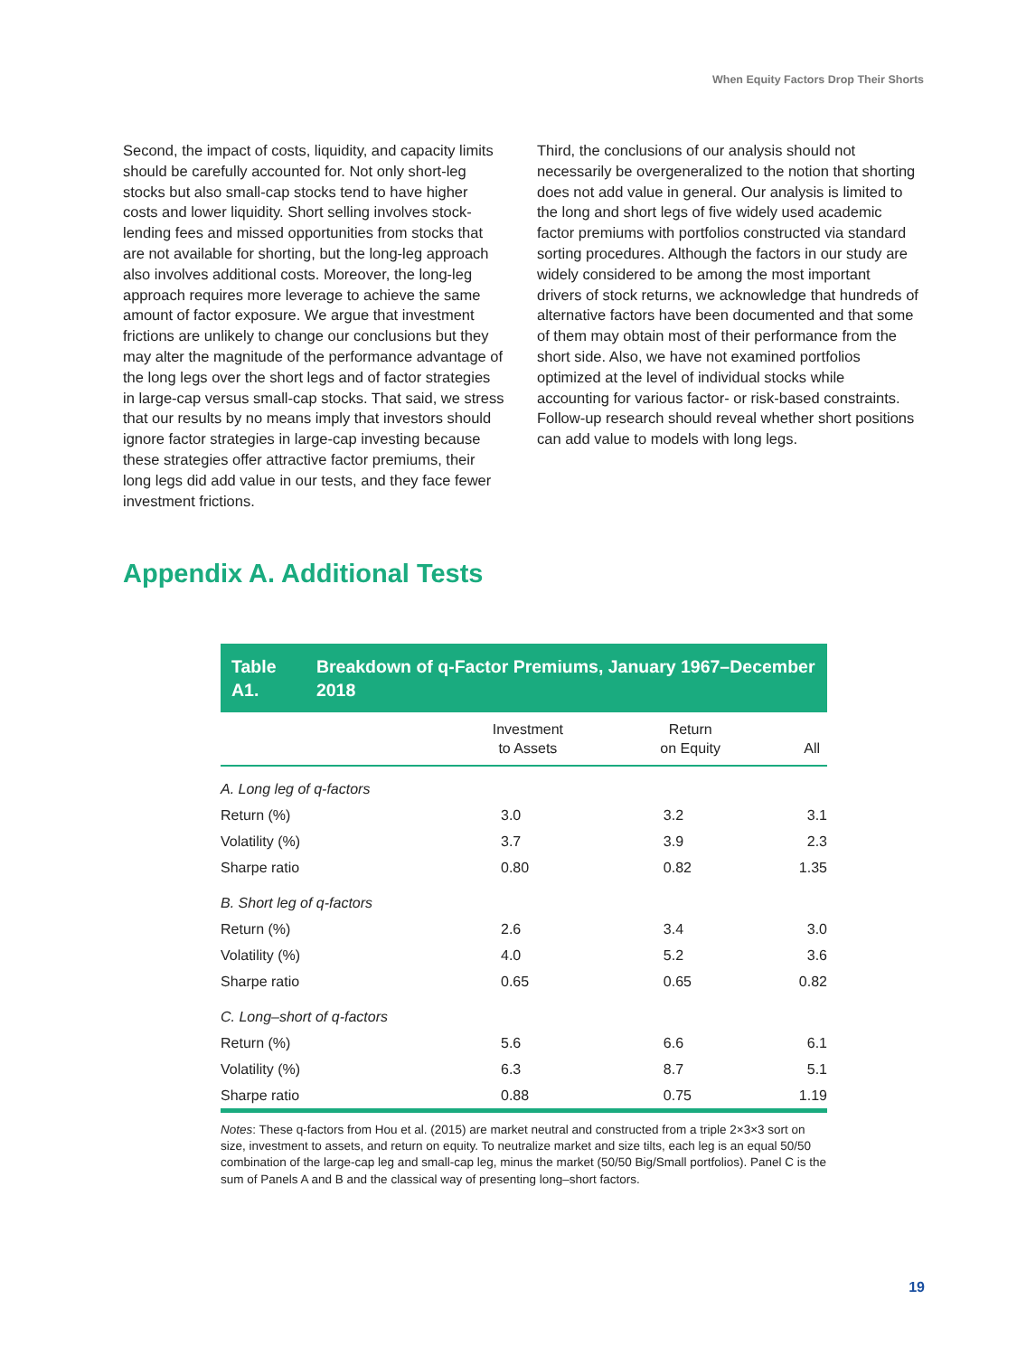When Equity Factors Drop Their Shorts
Second, the impact of costs, liquidity, and capacity limits should be carefully accounted for. Not only short-leg stocks but also small-cap stocks tend to have higher costs and lower liquidity. Short selling involves stock-lending fees and missed opportunities from stocks that are not available for shorting, but the long-leg approach also involves additional costs. Moreover, the long-leg approach requires more lever­age to achieve the same amount of factor exposure. We argue that investment frictions are unlikely to change our conclusions but they may alter the mag­nitude of the performance advantage of the long legs over the short legs and of factor strategies in large-cap versus small-cap stocks. That said, we stress that our results by no means imply that investors should ignore factor strategies in large-cap investing because these strategies offer attractive factor premiums, their long legs did add value in our tests, and they face fewer investment frictions.
Third, the conclusions of our analysis should not necessarily be overgeneralized to the notion that shorting does not add value in general. Our analysis is limited to the long and short legs of five widely used academic factor premiums with portfolios constructed via standard sorting procedures. Although the factors in our study are widely con­sidered to be among the most important drivers of stock returns, we acknowledge that hundreds of alternative factors have been documented and that some of them may obtain most of their performance from the short side. Also, we have not examined portfolios optimized at the level of individual stocks while accounting for various factor- or risk-based constraints. Follow-up research should reveal whether short positions can add value to models with long legs.
Appendix A. Additional Tests
Table A1. Breakdown of q-Factor Premiums, January 1967–December 2018
| | Investment to Assets | Return on Equity | All |
| --- | --- | --- | --- |
| A. Long leg of q-factors | | | |
| Return (%) | 3.0 | 3.2 | 3.1 |
| Volatility (%) | 3.7 | 3.9 | 2.3 |
| Sharpe ratio | 0.80 | 0.82 | 1.35 |
| B. Short leg of q-factors | | | |
| Return (%) | 2.6 | 3.4 | 3.0 |
| Volatility (%) | 4.0 | 5.2 | 3.6 |
| Sharpe ratio | 0.65 | 0.65 | 0.82 |
| C. Long–short of q-factors | | | |
| Return (%) | 5.6 | 6.6 | 6.1 |
| Volatility (%) | 6.3 | 8.7 | 5.1 |
| Sharpe ratio | 0.88 | 0.75 | 1.19 |
Notes: These q-factors from Hou et al. (2015) are market neutral and constructed from a triple 2×3×3 sort on size, investment to assets, and return on equity. To neutralize market and size tilts, each leg is an equal 50/50 combination of the large-cap leg and small-cap leg, minus the market (50/50 Big/Small portfolios). Panel C is the sum of Panels A and B and the classical way of present­ing long–short factors.
19